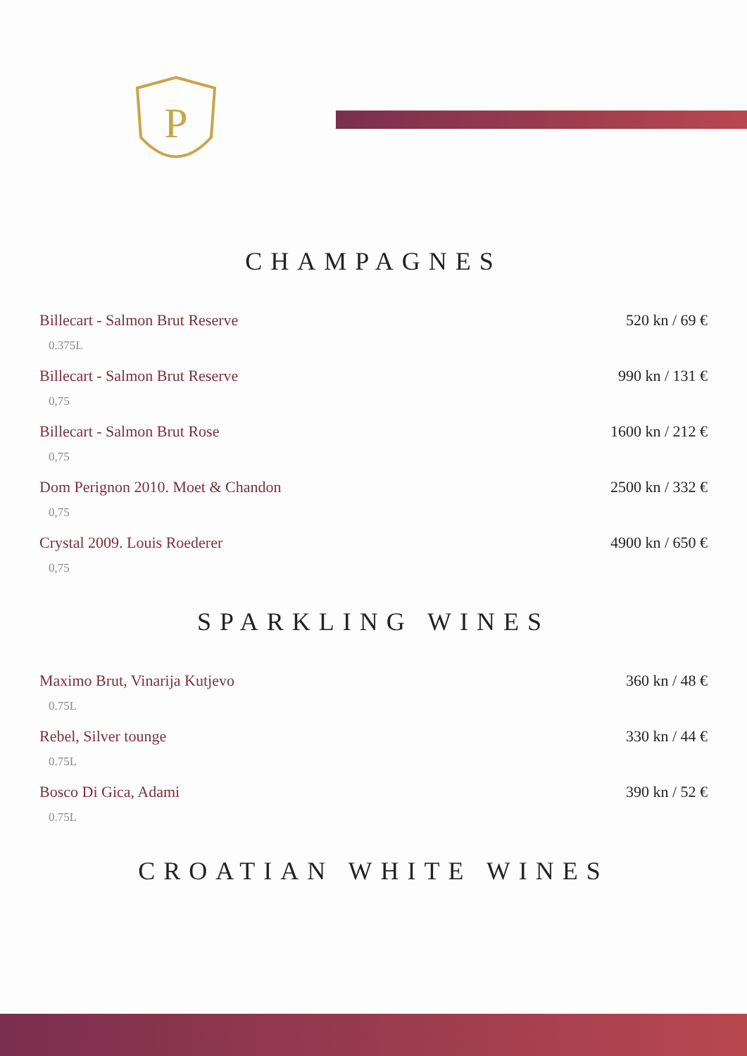P
CHAMPAGNES
Billecart - Salmon Brut Reserve 520 kn / 69 €
0.375L
Billecart - Salmon Brut Reserve 990 kn / 131 €
0,75
Billecart - Salmon Brut Rose 1600 kn / 212 €
0,75
Dom Perignon 2010. Moet & Chandon 2500 kn / 332 €
0,75
Crystal 2009. Louis Roederer 4900 kn / 650 €
0,75
SPARKLING WINES
Maximo Brut, Vinarija Kutjevo 360 kn / 48 €
0.75L
Rebel, Silver tounge 330 kn / 44 €
0.75L
Bosco Di Gica, Adami 390 kn / 52 €
0.75L
CROATIAN WHITE WINES